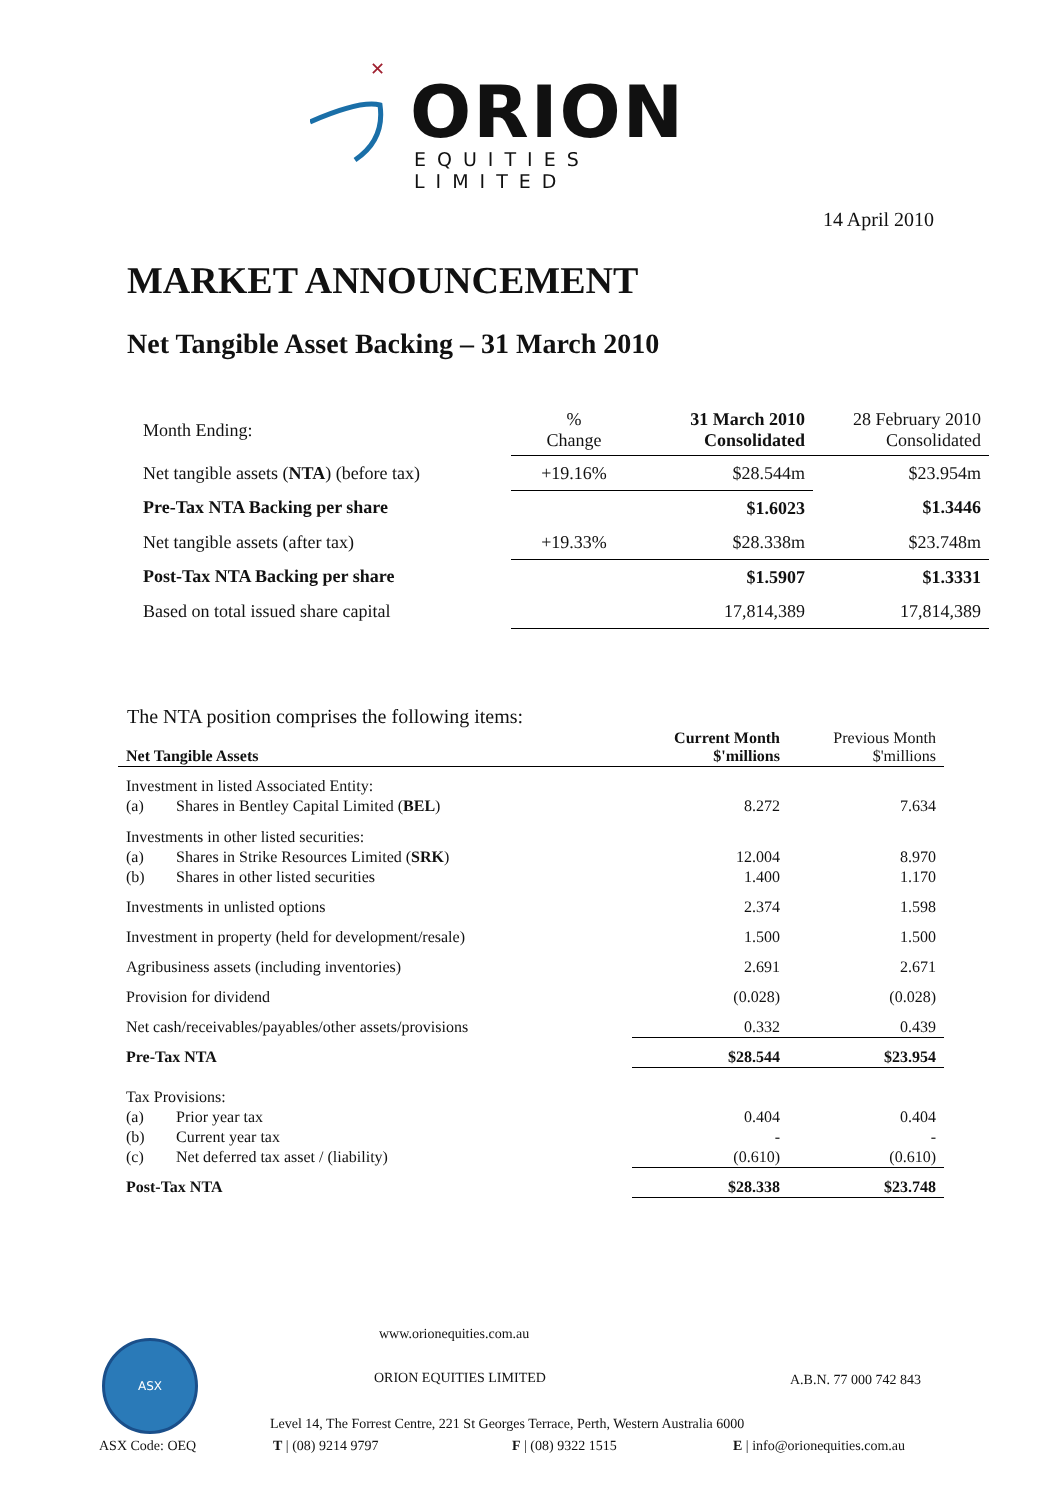✕
ORION
EQUITIES LIMITED
14 April 2010
MARKET ANNOUNCEMENT
Net Tangible Asset Backing – 31 March 2010
| Month Ending: | % Change | 31 March 2010 Consolidated | 28 February 2010 Consolidated |
| Net tangible assets ( NTA ) (before tax) | +19.16% | $28.544m | $23.954m |
| Pre-Tax NTA Backing per share | | $1.6023 | $1.3446 |
| Net tangible assets (after tax) | +19.33% | $28.338m | $23.748m |
| Post-Tax NTA Backing per share | | $1.5907 | $1.3331 |
| Based on total issued share capital | | 17,814,389 | 17,814,389 |
The NTA position comprises the following items:
| Net Tangible Assets | | Current Month $'millions | Previous Month $'millions |
| Investment in listed Associated Entity: | | | |
| (a) | Shares in Bentley Capital Limited ( BEL ) | 8.272 | 7.634 |
| Investments in other listed securities: | | | |
| (a) | Shares in Strike Resources Limited ( SRK ) | 12.004 | 8.970 |
| (b) | Shares in other listed securities | 1.400 | 1.170 |
| Investments in unlisted options | | 2.374 | 1.598 |
| Investment in property (held for development/resale) | | 1.500 | 1.500 |
| Agribusiness assets (including inventories) | | 2.691 | 2.671 |
| Provision for dividend | | (0.028) | (0.028) |
| Net cash/receivables/payables/other assets/provisions | | 0.332 | 0.439 |
| Pre-Tax NTA | | $28.544 | $23.954 |
| Tax Provisions: | | | |
| (a) | Prior year tax | 0.404 | 0.404 |
| (b) | Current year tax | - | - |
| (c) | Net deferred tax asset / (liability) | (0.610) | (0.610) |
| Post-Tax NTA | | $28.338 | $23.748 |
ASX
www.orionequities.com.au
ORION EQUITIES LIMITED A.B.N. 77 000 742 843
Level 14, The Forrest Centre, 221 St Georges Terrace, Perth, Western Australia 6000
ASX Code: OEQ T | (08) 9214 9797 F | (08) 9322 1515 E | info@orionequities.com.au